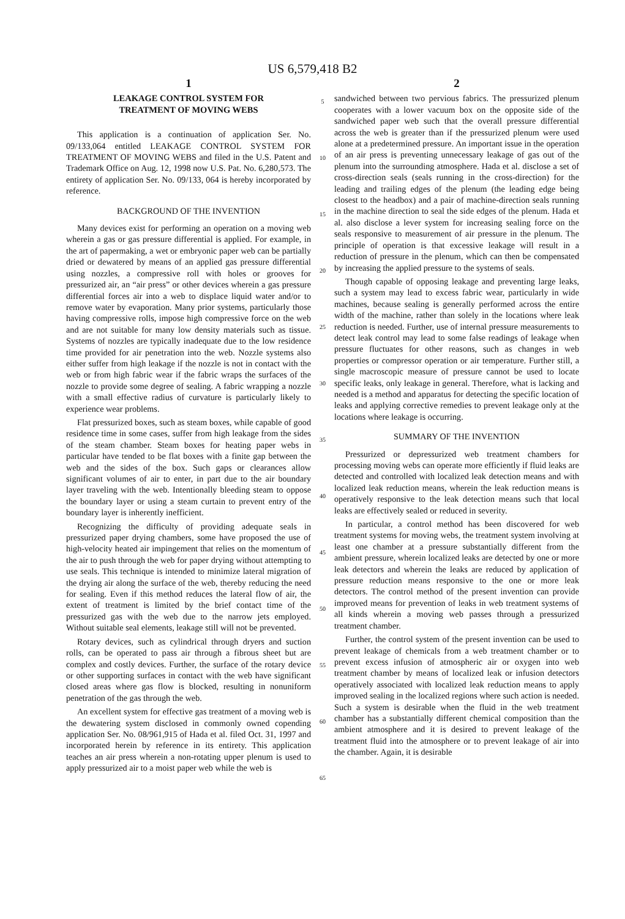US 6,579,418 B2
1
LEAKAGE CONTROL SYSTEM FOR
TREATMENT OF MOVING WEBS
This application is a continuation of application Ser. No. 09/133,064 entitled LEAKAGE CONTROL SYSTEM FOR TREATMENT OF MOVING WEBS and filed in the U.S. Patent and Trademark Office on Aug. 12, 1998 now U.S. Pat. No. 6,280,573. The entirety of application Ser. No. 09/133, 064 is hereby incorporated by reference.
BACKGROUND OF THE INVENTION
Many devices exist for performing an operation on a moving web wherein a gas or gas pressure differential is applied. For example, in the art of papermaking, a wet or embryonic paper web can be partially dried or dewatered by means of an applied gas pressure differential using nozzles, a compressive roll with holes or grooves for pressurized air, an “air press” or other devices wherein a gas pressure differential forces air into a web to displace liquid water and/or to remove water by evaporation. Many prior systems, particularly those having compressive rolls, impose high compressive force on the web and are not suitable for many low density materials such as tissue. Systems of nozzles are typically inadequate due to the low residence time provided for air penetration into the web. Nozzle systems also either suffer from high leakage if the nozzle is not in contact with the web or from high fabric wear if the fabric wraps the surfaces of the nozzle to provide some degree of sealing. A fabric wrapping a nozzle with a small effective radius of curvature is particularly likely to experience wear problems.
Flat pressurized boxes, such as steam boxes, while capable of good residence time in some cases, suffer from high leakage from the sides of the steam chamber. Steam boxes for heating paper webs in particular have tended to be flat boxes with a finite gap between the web and the sides of the box. Such gaps or clearances allow significant volumes of air to enter, in part due to the air boundary layer traveling with the web. Intentionally bleeding steam to oppose the boundary layer or using a steam curtain to prevent entry of the boundary layer is inherently inefficient.
Recognizing the difficulty of providing adequate seals in pressurized paper drying chambers, some have proposed the use of high-velocity heated air impingement that relies on the momentum of the air to push through the web for paper drying without attempting to use seals. This technique is intended to minimize lateral migration of the drying air along the surface of the web, thereby reducing the need for sealing. Even if this method reduces the lateral flow of air, the extent of treatment is limited by the brief contact time of the pressurized gas with the web due to the narrow jets employed. Without suitable seal elements, leakage still will not be prevented.
Rotary devices, such as cylindrical through dryers and suction rolls, can be operated to pass air through a fibrous sheet but are complex and costly devices. Further, the surface of the rotary device or other supporting surfaces in contact with the web have significant closed areas where gas flow is blocked, resulting in nonuniform penetration of the gas through the web.
An excellent system for effective gas treatment of a moving web is the dewatering system disclosed in commonly owned copending application Ser. No. 08/961,915 of Hada et al. filed Oct. 31, 1997 and incorporated herein by reference in its entirety. This application teaches an air press wherein a non-rotating upper plenum is used to apply pressurized air to a moist paper web while the web is
5
10
15
20
25
30
35
40
45
50
55
60
65
2
sandwiched between two pervious fabrics. The pressurized plenum cooperates with a lower vacuum box on the opposite side of the sandwiched paper web such that the overall pressure differential across the web is greater than if the pressurized plenum were used alone at a predetermined pressure. An important issue in the operation of an air press is preventing unnecessary leakage of gas out of the plenum into the surrounding atmosphere. Hada et al. disclose a set of cross-direction seals (seals running in the cross-direction) for the leading and trailing edges of the plenum (the leading edge being closest to the headbox) and a pair of machine-direction seals running in the machine direction to seal the side edges of the plenum. Hada et al. also disclose a lever system for increasing sealing force on the seals responsive to measurement of air pressure in the plenum. The principle of operation is that excessive leakage will result in a reduction of pressure in the plenum, which can then be compensated by increasing the applied pressure to the systems of seals.
Though capable of opposing leakage and preventing large leaks, such a system may lead to excess fabric wear, particularly in wide machines, because sealing is generally performed across the entire width of the machine, rather than solely in the locations where leak reduction is needed. Further, use of internal pressure measurements to detect leak control may lead to some false readings of leakage when pressure fluctuates for other reasons, such as changes in web properties or compressor operation or air temperature. Further still, a single macroscopic measure of pressure cannot be used to locate specific leaks, only leakage in general. Therefore, what is lacking and needed is a method and apparatus for detecting the specific location of leaks and applying corrective remedies to prevent leakage only at the locations where leakage is occurring.
SUMMARY OF THE INVENTION
Pressurized or depressurized web treatment chambers for processing moving webs can operate more efficiently if fluid leaks are detected and controlled with localized leak detection means and with localized leak reduction means, wherein the leak reduction means is operatively responsive to the leak detection means such that local leaks are effectively sealed or reduced in severity.
In particular, a control method has been discovered for web treatment systems for moving webs, the treatment system involving at least one chamber at a pressure substantially different from the ambient pressure, wherein localized leaks are detected by one or more leak detectors and wherein the leaks are reduced by application of pressure reduction means responsive to the one or more leak detectors. The control method of the present invention can provide improved means for prevention of leaks in web treatment systems of all kinds wherein a moving web passes through a pressurized treatment chamber.
Further, the control system of the present invention can be used to prevent leakage of chemicals from a web treatment chamber or to prevent excess infusion of atmospheric air or oxygen into web treatment chamber by means of localized leak or infusion detectors operatively associated with localized leak reduction means to apply improved sealing in the localized regions where such action is needed. Such a system is desirable when the fluid in the web treatment chamber has a substantially different chemical composition than the ambient atmosphere and it is desired to prevent leakage of the treatment fluid into the atmosphere or to prevent leakage of air into the chamber. Again, it is desirable